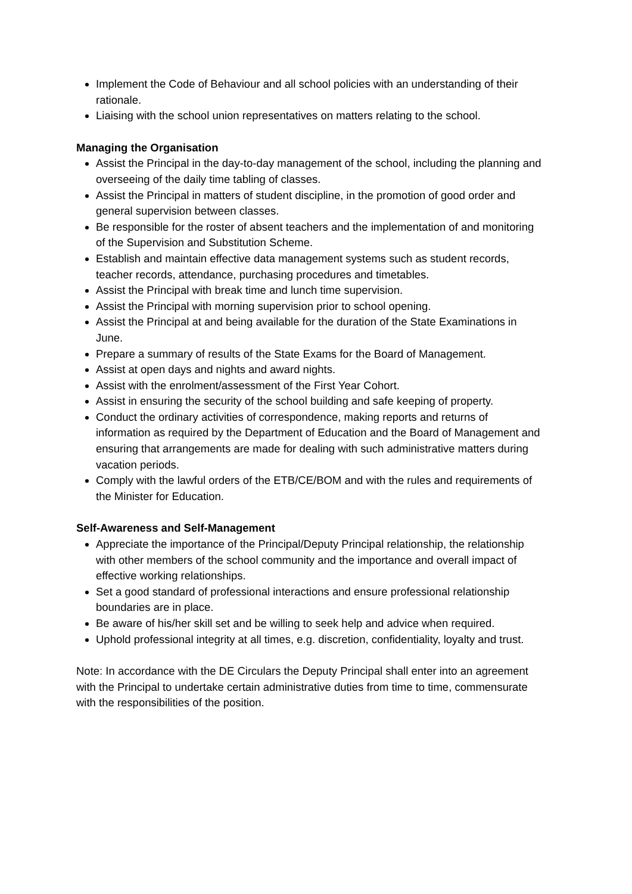Implement the Code of Behaviour and all school policies with an understanding of their rationale.
Liaising with the school union representatives on matters relating to the school.
Managing the Organisation
Assist the Principal in the day-to-day management of the school, including the planning and overseeing of the daily time tabling of classes.
Assist the Principal in matters of student discipline, in the promotion of good order and general supervision between classes.
Be responsible for the roster of absent teachers and the implementation of and monitoring of the Supervision and Substitution Scheme.
Establish and maintain effective data management systems such as student records, teacher records, attendance, purchasing procedures and timetables.
Assist the Principal with break time and lunch time supervision.
Assist the Principal with morning supervision prior to school opening.
Assist the Principal at and being available for the duration of the State Examinations in June.
Prepare a summary of results of the State Exams for the Board of Management.
Assist at open days and nights and award nights.
Assist with the enrolment/assessment of the First Year Cohort.
Assist in ensuring the security of the school building and safe keeping of property.
Conduct the ordinary activities of correspondence, making reports and returns of information as required by the Department of Education and the Board of Management and ensuring that arrangements are made for dealing with such administrative matters during vacation periods.
Comply with the lawful orders of the ETB/CE/BOM and with the rules and requirements of the Minister for Education.
Self-Awareness and Self-Management
Appreciate the importance of the Principal/Deputy Principal relationship, the relationship with other members of the school community and the importance and overall impact of effective working relationships.
Set a good standard of professional interactions and ensure professional relationship boundaries are in place.
Be aware of his/her skill set and be willing to seek help and advice when required.
Uphold professional integrity at all times, e.g. discretion, confidentiality, loyalty and trust.
Note: In accordance with the DE Circulars the Deputy Principal shall enter into an agreement with the Principal to undertake certain administrative duties from time to time, commensurate with the responsibilities of the position.